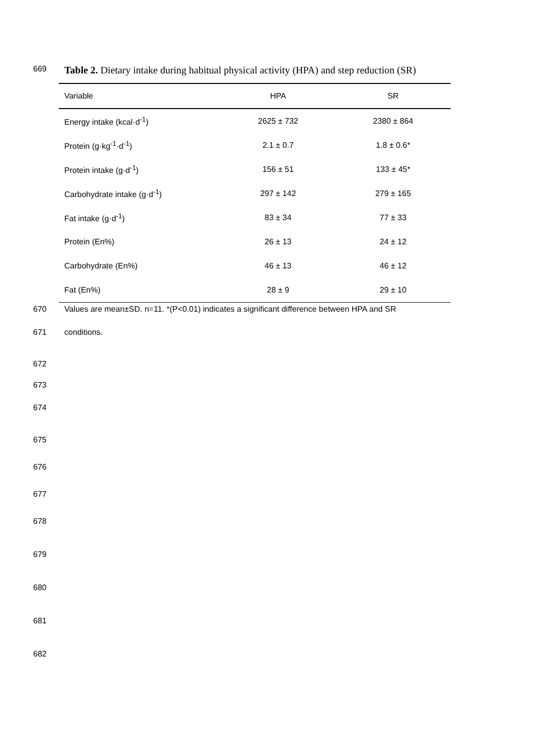669 Table 2. Dietary intake during habitual physical activity (HPA) and step reduction (SR)
| Variable | HPA | SR |
| --- | --- | --- |
| Energy intake (kcal·d<sup>-1</sup>) | 2625 ± 732 | 2380 ± 864 |
| Protein (g·kg<sup>-1</sup>·d<sup>-1</sup>) | 2.1 ± 0.7 | 1.8 ± 0.6* |
| Protein intake (g·d<sup>-1</sup>) | 156 ± 51 | 133 ± 45* |
| Carbohydrate intake (g·d<sup>-1</sup>) | 297 ± 142 | 279 ± 165 |
| Fat intake (g·d<sup>-1</sup>) | 83 ± 34 | 77 ± 33 |
| Protein (En%) | 26 ± 13 | 24 ± 12 |
| Carbohydrate (En%) | 46 ± 13 | 46 ± 12 |
| Fat (En%) | 28 ± 9 | 29 ± 10 |
670 Values are mean±SD. n=11. *(P<0.01) indicates a significant difference between HPA and SR
671 conditions.
672
673
674
675
676
677
678
679
680
681
682